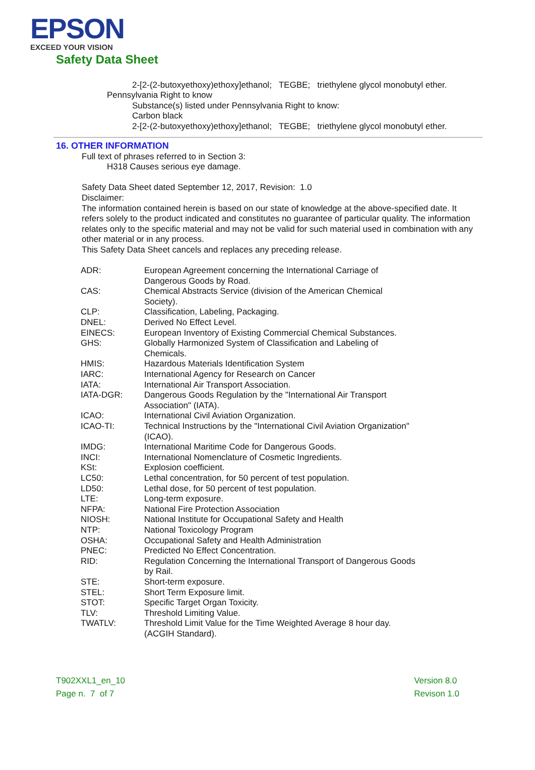EPSON
EXCEED YOUR VISION
Safety Data Sheet
2-[2-(2-butoxyethoxy)ethoxy]ethanol; TEGBE; triethylene glycol monobutyl ether.
Pennsylvania Right to know
Substance(s) listed under Pennsylvania Right to know:
Carbon black
2-[2-(2-butoxyethoxy)ethoxy]ethanol; TEGBE; triethylene glycol monobutyl ether.
16. OTHER INFORMATION
Full text of phrases referred to in Section 3:
H318 Causes serious eye damage.
Safety Data Sheet dated September 12, 2017, Revision: 1.0
Disclaimer:
The information contained herein is based on our state of knowledge at the above-specified date. It refers solely to the product indicated and constitutes no guarantee of particular quality. The information relates only to the specific material and may not be valid for such material used in combination with any other material or in any process.
This Safety Data Sheet cancels and replaces any preceding release.
| ADR: | European Agreement concerning the International Carriage of Dangerous Goods by Road. |
| CAS: | Chemical Abstracts Service (division of the American Chemical Society). |
| CLP: | Classification, Labeling, Packaging. |
| DNEL: | Derived No Effect Level. |
| EINECS: | European Inventory of Existing Commercial Chemical Substances. |
| GHS: | Globally Harmonized System of Classification and Labeling of Chemicals. |
| HMIS: | Hazardous Materials Identification System |
| IARC: | International Agency for Research on Cancer |
| IATA: | International Air Transport Association. |
| IATA-DGR: | Dangerous Goods Regulation by the "International Air Transport Association" (IATA). |
| ICAO: | International Civil Aviation Organization. |
| ICAO-TI: | Technical Instructions by the "International Civil Aviation Organization" (ICAO). |
| IMDG: | International Maritime Code for Dangerous Goods. |
| INCI: | International Nomenclature of Cosmetic Ingredients. |
| KSt: | Explosion coefficient. |
| LC50: | Lethal concentration, for 50 percent of test population. |
| LD50: | Lethal dose, for 50 percent of test population. |
| LTE: | Long-term exposure. |
| NFPA: | National Fire Protection Association |
| NIOSH: | National Institute for Occupational Safety and Health |
| NTP: | National Toxicology Program |
| OSHA: | Occupational Safety and Health Administration |
| PNEC: | Predicted No Effect Concentration. |
| RID: | Regulation Concerning the International Transport of Dangerous Goods by Rail. |
| STE: | Short-term exposure. |
| STEL: | Short Term Exposure limit. |
| STOT: | Specific Target Organ Toxicity. |
| TLV: | Threshold Limiting Value. |
| TWATLV: | Threshold Limit Value for the Time Weighted Average 8 hour day. (ACGIH Standard). |
T902XXL1_en_10
Page n. 7 of 7
Version 8.0
Revison 1.0